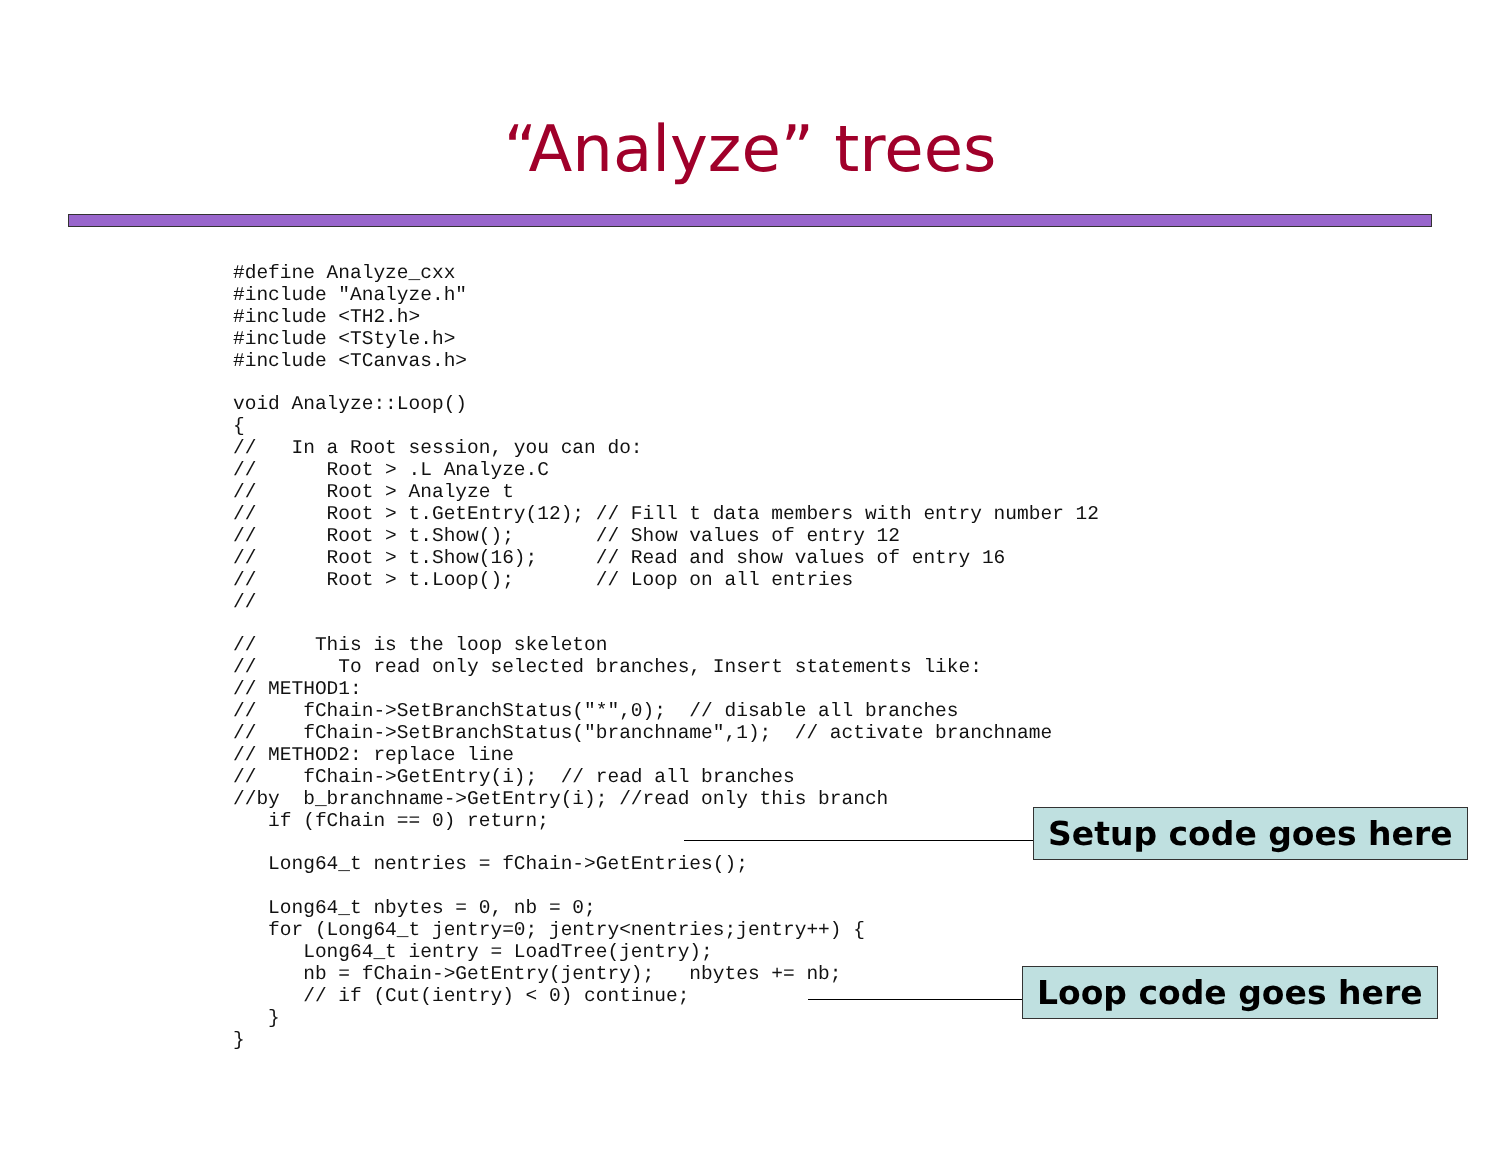“Analyze” trees
#define Analyze_cxx
#include "Analyze.h"
#include <TH2.h>
#include <TStyle.h>
#include <TCanvas.h>

void Analyze::Loop()
{
//   In a Root session, you can do:
//      Root > .L Analyze.C
//      Root > Analyze t
//      Root > t.GetEntry(12); // Fill t data members with entry number 12
//      Root > t.Show();       // Show values of entry 12
//      Root > t.Show(16);     // Read and show values of entry 16
//      Root > t.Loop();       // Loop on all entries
//

//     This is the loop skeleton
//       To read only selected branches, Insert statements like:
// METHOD1:
//    fChain->SetBranchStatus("*",0);  // disable all branches
//    fChain->SetBranchStatus("branchname",1);  // activate branchname
// METHOD2: replace line
//    fChain->GetEntry(i);  // read all branches
//by  b_branchname->GetEntry(i); //read only this branch
   if (fChain == 0) return;

   Long64_t nentries = fChain->GetEntries();

   Long64_t nbytes = 0, nb = 0;
   for (Long64_t jentry=0; jentry<nentries;jentry++) {
      Long64_t ientry = LoadTree(jentry);
      nb = fChain->GetEntry(jentry);   nbytes += nb;
      // if (Cut(ientry) < 0) continue;
   }
}
Setup code goes here
Loop code goes here